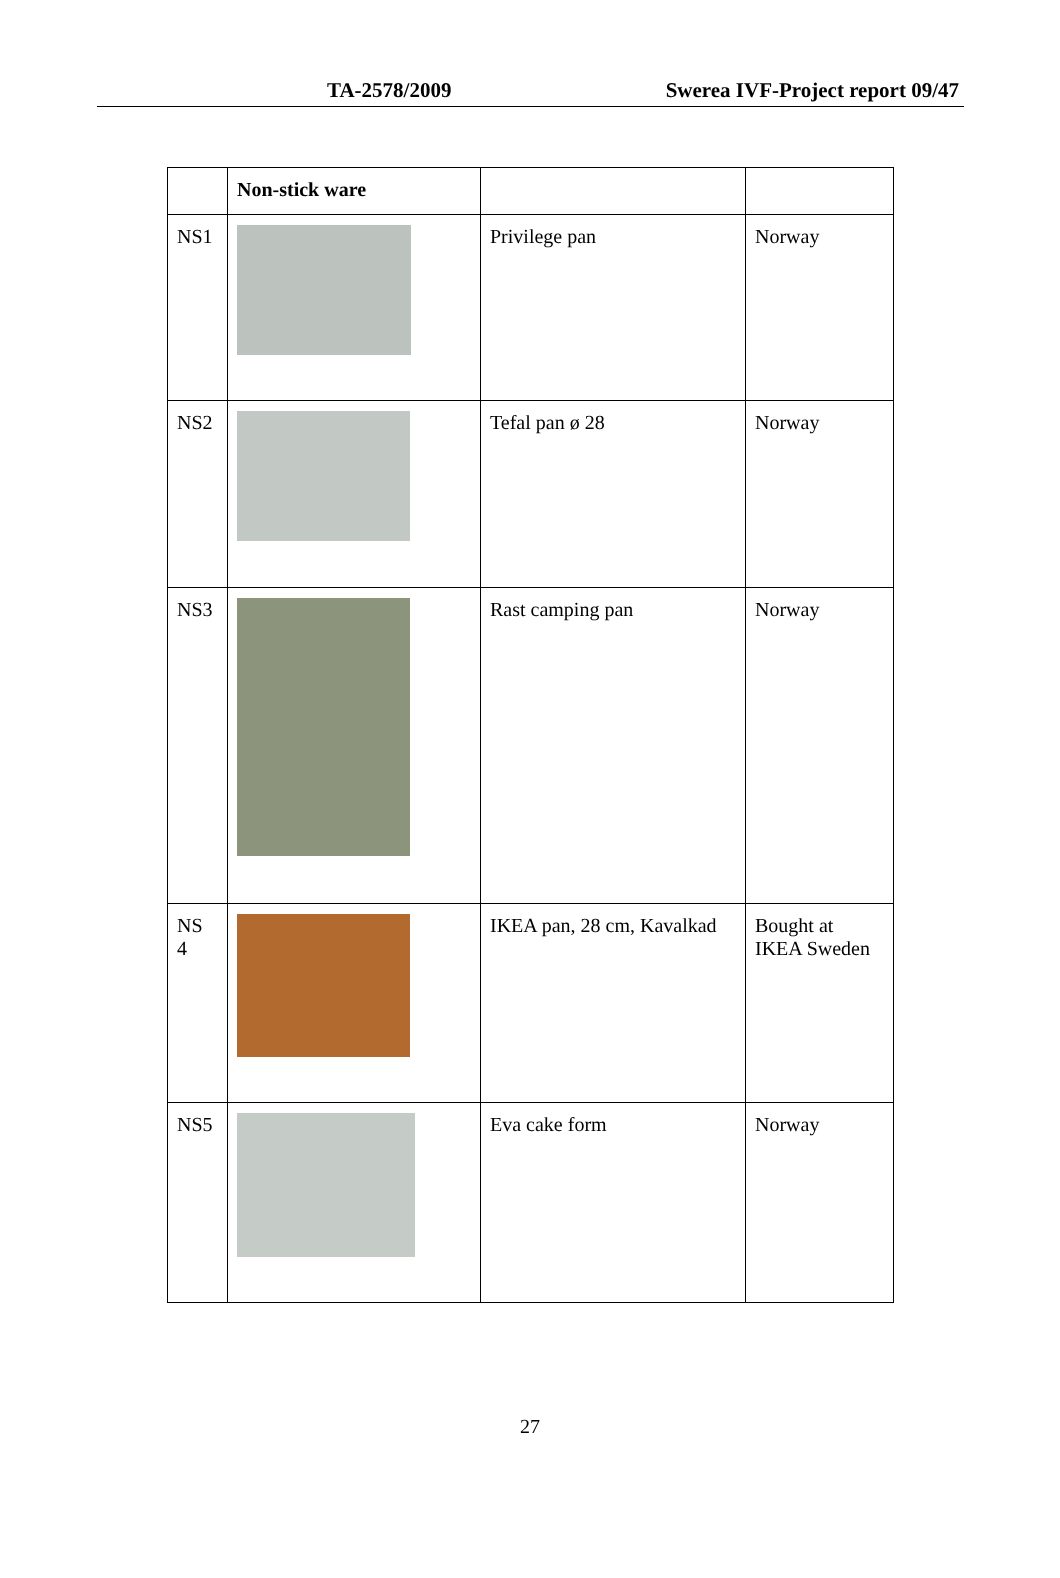TA-2578/2009 Swerea IVF-Project report 09/47
| | Non-stick ware | | |
| NS1 | | Privilege pan | Norway |
| NS2 | | Tefal pan ø 28 | Norway |
| NS3 | | Rast camping pan | Norway |
| NS 4 | | IKEA pan, 28 cm, Kavalkad | Bought at IKEA Sweden |
| NS5 | | Eva cake form | Norway |
27